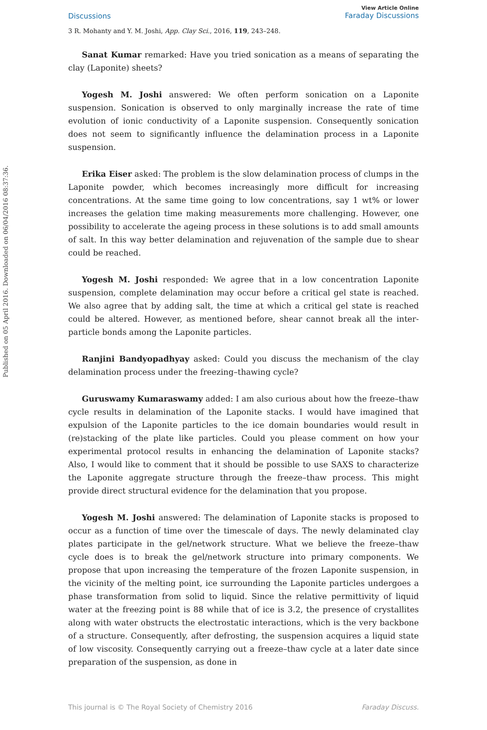Published on 05 April 2016. Downloaded on 06/04/2016 08:37:36.
Discussions
View Article Online
Faraday Discussions
3 R. Mohanty and Y. M. Joshi, App. Clay Sci., 2016, 119, 243–248.
Sanat Kumar remarked: Have you tried sonication as a means of separating the clay (Laponite) sheets?
Yogesh M. Joshi answered: We often perform sonication on a Laponite suspension. Sonication is observed to only marginally increase the rate of time evolution of ionic conductivity of a Laponite suspension. Consequently sonication does not seem to significantly influence the delamination process in a Laponite suspension.
Erika Eiser asked: The problem is the slow delamination process of clumps in the Laponite powder, which becomes increasingly more difficult for increasing concentrations. At the same time going to low concentrations, say 1 wt% or lower increases the gelation time making measurements more challenging. However, one possibility to accelerate the ageing process in these solutions is to add small amounts of salt. In this way better delamination and rejuvenation of the sample due to shear could be reached.
Yogesh M. Joshi responded: We agree that in a low concentration Laponite suspension, complete delamination may occur before a critical gel state is reached. We also agree that by adding salt, the time at which a critical gel state is reached could be altered. However, as mentioned before, shear cannot break all the inter-particle bonds among the Laponite particles.
Ranjini Bandyopadhyay asked: Could you discuss the mechanism of the clay delamination process under the freezing–thawing cycle?
Guruswamy Kumaraswamy added: I am also curious about how the freeze–thaw cycle results in delamination of the Laponite stacks. I would have imagined that expulsion of the Laponite particles to the ice domain boundaries would result in (re)stacking of the plate like particles. Could you please comment on how your experimental protocol results in enhancing the delamination of Laponite stacks? Also, I would like to comment that it should be possible to use SAXS to characterize the Laponite aggregate structure through the freeze–thaw process. This might provide direct structural evidence for the delamination that you propose.
Yogesh M. Joshi answered: The delamination of Laponite stacks is proposed to occur as a function of time over the timescale of days. The newly delaminated clay plates participate in the gel/network structure. What we believe the freeze–thaw cycle does is to break the gel/network structure into primary components. We propose that upon increasing the temperature of the frozen Laponite suspension, in the vicinity of the melting point, ice surrounding the Laponite particles undergoes a phase transformation from solid to liquid. Since the relative permittivity of liquid water at the freezing point is 88 while that of ice is 3.2, the presence of crystallites along with water obstructs the electrostatic interactions, which is the very backbone of a structure. Consequently, after defrosting, the suspension acquires a liquid state of low viscosity. Consequently carrying out a freeze–thaw cycle at a later date since preparation of the suspension, as done in
This journal is © The Royal Society of Chemistry 2016 Faraday Discuss.